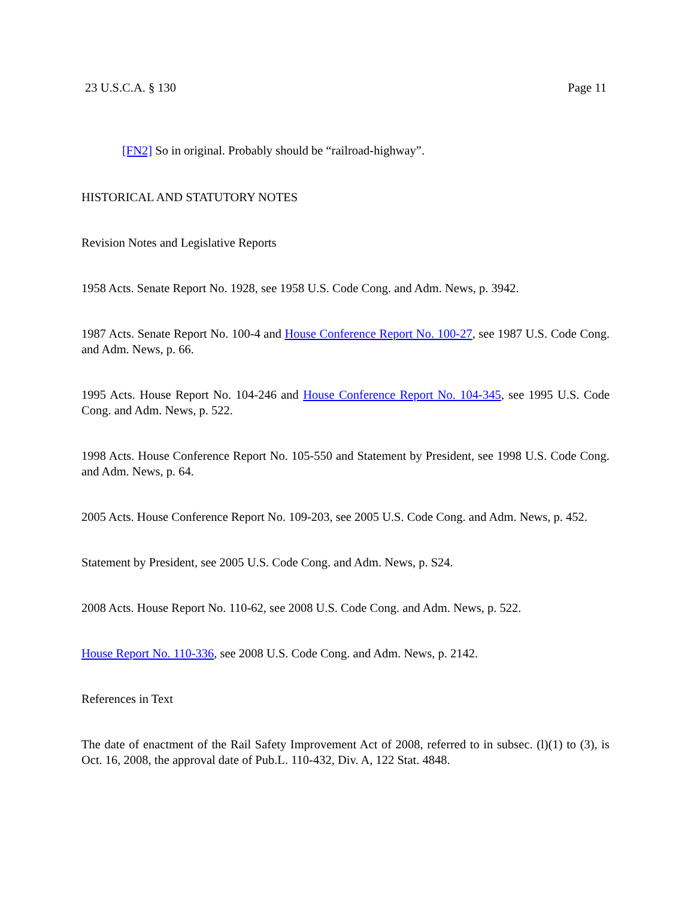23 U.S.C.A. § 130 Page 11
[FN2] So in original. Probably should be “railroad-highway”.
HISTORICAL AND STATUTORY NOTES
Revision Notes and Legislative Reports
1958 Acts. Senate Report No. 1928, see 1958 U.S. Code Cong. and Adm. News, p. 3942.
1987 Acts. Senate Report No. 100-4 and House Conference Report No. 100-27, see 1987 U.S. Code Cong. and Adm. News, p. 66.
1995 Acts. House Report No. 104-246 and House Conference Report No. 104-345, see 1995 U.S. Code Cong. and Adm. News, p. 522.
1998 Acts. House Conference Report No. 105-550 and Statement by President, see 1998 U.S. Code Cong. and Adm. News, p. 64.
2005 Acts. House Conference Report No. 109-203, see 2005 U.S. Code Cong. and Adm. News, p. 452.
Statement by President, see 2005 U.S. Code Cong. and Adm. News, p. S24.
2008 Acts. House Report No. 110-62, see 2008 U.S. Code Cong. and Adm. News, p. 522.
House Report No. 110-336, see 2008 U.S. Code Cong. and Adm. News, p. 2142.
References in Text
The date of enactment of the Rail Safety Improvement Act of 2008, referred to in subsec. (l)(1) to (3), is Oct. 16, 2008, the approval date of Pub.L. 110-432, Div. A, 122 Stat. 4848.